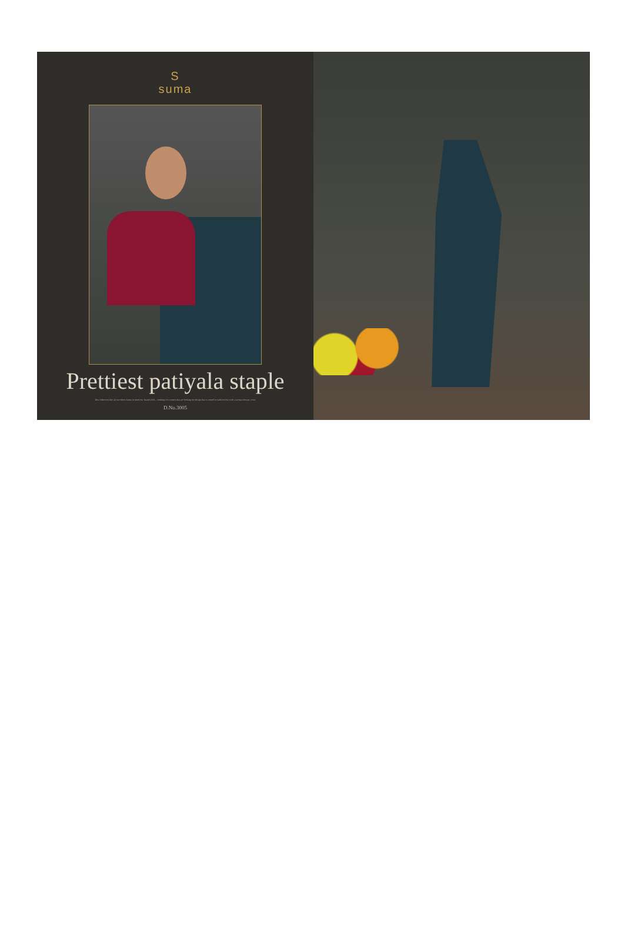S
suma
Prettiest patiyala staple
This collection like all our others keeps in mind our brand DNA – clothing for women that are looking for design that is rooted in tradition but with a strong relevant voice.
D.No.3005